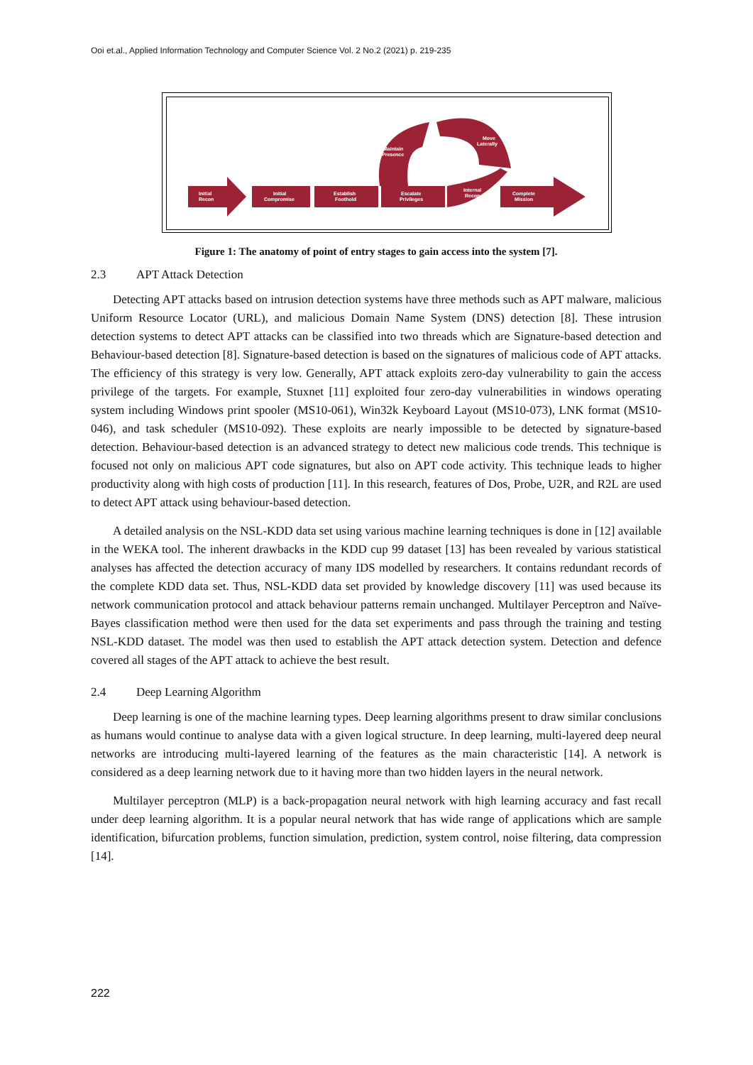Ooi et.al., Applied Information Technology and Computer Science Vol. 2 No.2 (2021) p. 219-235
Initial
Recon
Initial
Compromise
Establish
Foothold
Escalate
Privileges
Internal
Recon
Complete
Mission
Maintain
Presence
Move
Laterally
Figure 1: The anatomy of point of entry stages to gain access into the system [7].
2.3 APT Attack Detection
Detecting APT attacks based on intrusion detection systems have three methods such as APT malware, malicious Uniform Resource Locator (URL), and malicious Domain Name System (DNS) detection [8]. These intrusion detection systems to detect APT attacks can be classified into two threads which are Signature-based detection and Behaviour-based detection [8]. Signature-based detection is based on the signatures of malicious code of APT attacks. The efficiency of this strategy is very low. Generally, APT attack exploits zero-day vulnerability to gain the access privilege of the targets. For example, Stuxnet [11] exploited four zero-day vulnerabilities in windows operating system including Windows print spooler (MS10-061), Win32k Keyboard Layout (MS10-073), LNK format (MS10-046), and task scheduler (MS10-092). These exploits are nearly impossible to be detected by signature-based detection. Behaviour-based detection is an advanced strategy to detect new malicious code trends. This technique is focused not only on malicious APT code signatures, but also on APT code activity. This technique leads to higher productivity along with high costs of production [11]. In this research, features of Dos, Probe, U2R, and R2L are used to detect APT attack using behaviour-based detection.
A detailed analysis on the NSL-KDD data set using various machine learning techniques is done in [12] available in the WEKA tool. The inherent drawbacks in the KDD cup 99 dataset [13] has been revealed by various statistical analyses has affected the detection accuracy of many IDS modelled by researchers. It contains redundant records of the complete KDD data set. Thus, NSL-KDD data set provided by knowledge discovery [11] was used because its network communication protocol and attack behaviour patterns remain unchanged. Multilayer Perceptron and Naïve-Bayes classification method were then used for the data set experiments and pass through the training and testing NSL-KDD dataset. The model was then used to establish the APT attack detection system. Detection and defence covered all stages of the APT attack to achieve the best result.
2.4 Deep Learning Algorithm
Deep learning is one of the machine learning types. Deep learning algorithms present to draw similar conclusions as humans would continue to analyse data with a given logical structure. In deep learning, multi-layered deep neural networks are introducing multi-layered learning of the features as the main characteristic [14]. A network is considered as a deep learning network due to it having more than two hidden layers in the neural network.
Multilayer perceptron (MLP) is a back-propagation neural network with high learning accuracy and fast recall under deep learning algorithm. It is a popular neural network that has wide range of applications which are sample identification, bifurcation problems, function simulation, prediction, system control, noise filtering, data compression [14].
222